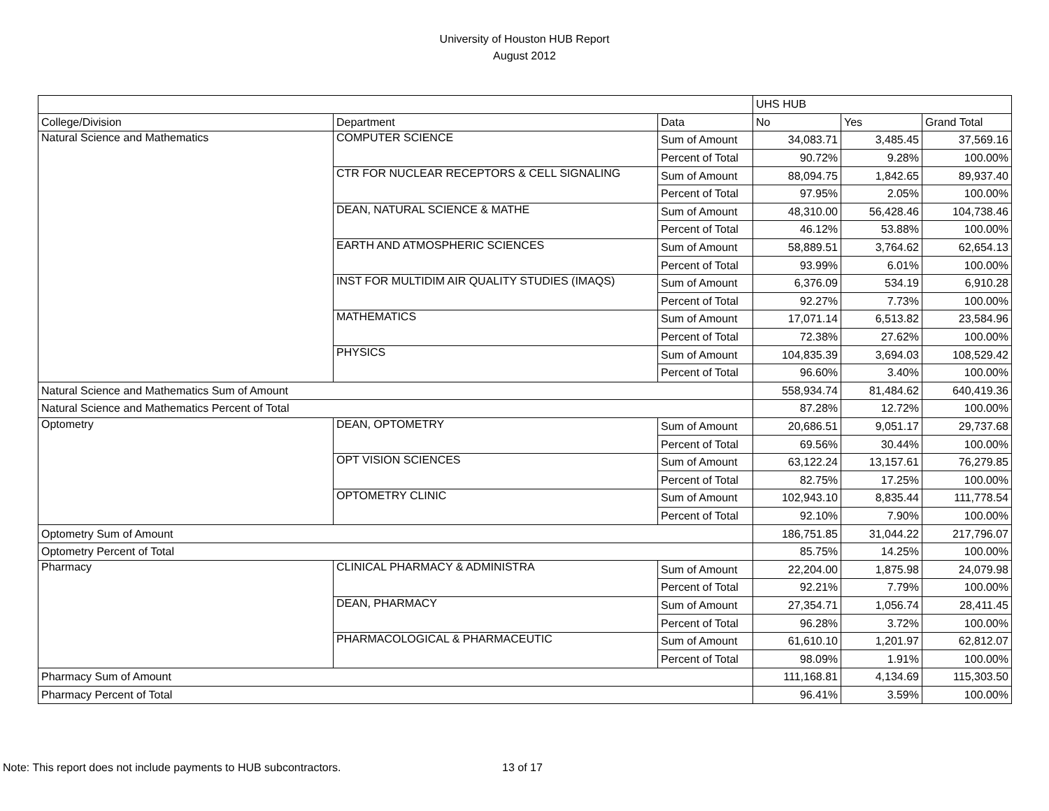University of Houston HUB Report
August 2012
| | | | UHS HUB | | |
| College/Division | Department | Data | No | Yes | Grand Total |
| Natural Science and Mathematics | COMPUTER SCIENCE | Sum of Amount | 34,083.71 | 3,485.45 | 37,569.16 |
| | | Percent of Total | 90.72% | 9.28% | 100.00% |
| | CTR FOR NUCLEAR RECEPTORS & CELL SIGNALING | Sum of Amount | 88,094.75 | 1,842.65 | 89,937.40 |
| | | Percent of Total | 97.95% | 2.05% | 100.00% |
| | DEAN, NATURAL SCIENCE & MATHE | Sum of Amount | 48,310.00 | 56,428.46 | 104,738.46 |
| | | Percent of Total | 46.12% | 53.88% | 100.00% |
| | EARTH AND ATMOSPHERIC SCIENCES | Sum of Amount | 58,889.51 | 3,764.62 | 62,654.13 |
| | | Percent of Total | 93.99% | 6.01% | 100.00% |
| | INST FOR MULTIDIM AIR QUALITY STUDIES (IMAQS) | Sum of Amount | 6,376.09 | 534.19 | 6,910.28 |
| | | Percent of Total | 92.27% | 7.73% | 100.00% |
| | MATHEMATICS | Sum of Amount | 17,071.14 | 6,513.82 | 23,584.96 |
| | | Percent of Total | 72.38% | 27.62% | 100.00% |
| | PHYSICS | Sum of Amount | 104,835.39 | 3,694.03 | 108,529.42 |
| | | Percent of Total | 96.60% | 3.40% | 100.00% |
| Natural Science and Mathematics Sum of Amount | | | 558,934.74 | 81,484.62 | 640,419.36 |
| Natural Science and Mathematics Percent of Total | | | 87.28% | 12.72% | 100.00% |
| Optometry | DEAN, OPTOMETRY | Sum of Amount | 20,686.51 | 9,051.17 | 29,737.68 |
| | | Percent of Total | 69.56% | 30.44% | 100.00% |
| | OPT VISION SCIENCES | Sum of Amount | 63,122.24 | 13,157.61 | 76,279.85 |
| | | Percent of Total | 82.75% | 17.25% | 100.00% |
| | OPTOMETRY CLINIC | Sum of Amount | 102,943.10 | 8,835.44 | 111,778.54 |
| | | Percent of Total | 92.10% | 7.90% | 100.00% |
| Optometry Sum of Amount | | | 186,751.85 | 31,044.22 | 217,796.07 |
| Optometry Percent of Total | | | 85.75% | 14.25% | 100.00% |
| Pharmacy | CLINICAL PHARMACY & ADMINISTRA | Sum of Amount | 22,204.00 | 1,875.98 | 24,079.98 |
| | | Percent of Total | 92.21% | 7.79% | 100.00% |
| | DEAN, PHARMACY | Sum of Amount | 27,354.71 | 1,056.74 | 28,411.45 |
| | | Percent of Total | 96.28% | 3.72% | 100.00% |
| | PHARMACOLOGICAL & PHARMACEUTIC | Sum of Amount | 61,610.10 | 1,201.97 | 62,812.07 |
| | | Percent of Total | 98.09% | 1.91% | 100.00% |
| Pharmacy Sum of Amount | | | 111,168.81 | 4,134.69 | 115,303.50 |
| Pharmacy Percent of Total | | | 96.41% | 3.59% | 100.00% |
Note: This report does not include payments to HUB subcontractors. 13 of 17